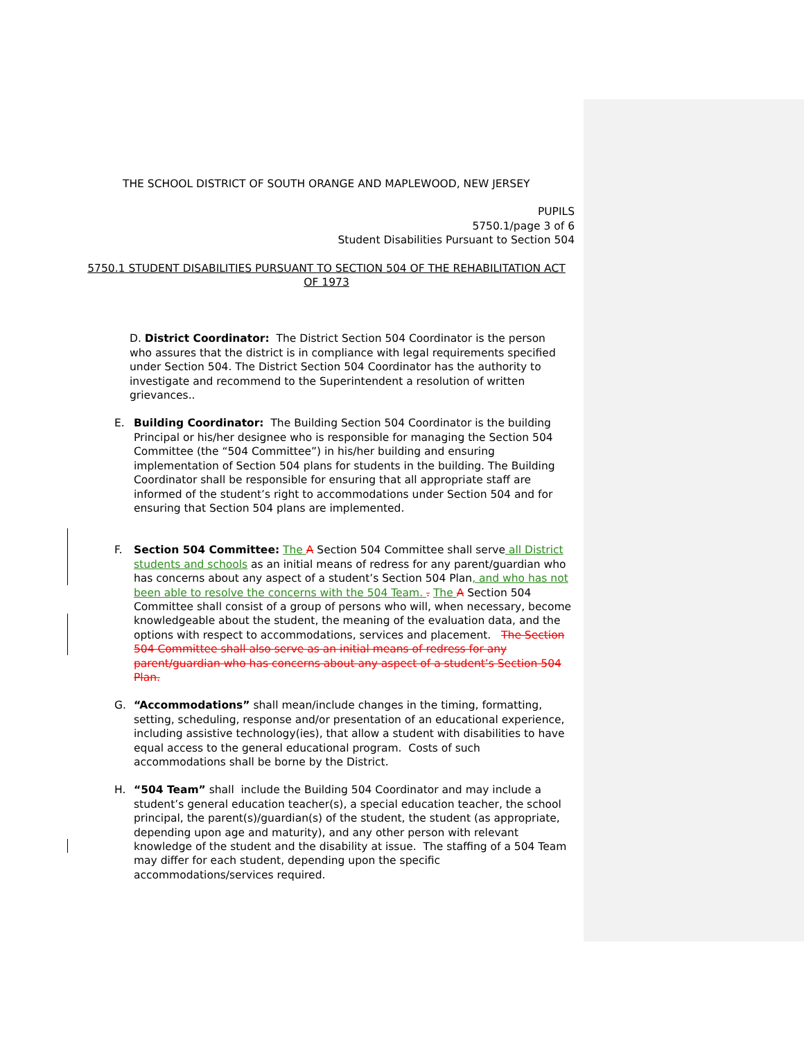THE SCHOOL DISTRICT OF SOUTH ORANGE AND MAPLEWOOD, NEW JERSEY
PUPILS
5750.1/page 3 of 6
Student Disabilities Pursuant to Section 504
5750.1 STUDENT DISABILITIES PURSUANT TO SECTION 504 OF THE REHABILITATION ACT OF 1973
D. District Coordinator: The District Section 504 Coordinator is the person who assures that the district is in compliance with legal requirements specified under Section 504. The District Section 504 Coordinator has the authority to investigate and recommend to the Superintendent a resolution of written grievances..
E. Building Coordinator: The Building Section 504 Coordinator is the building Principal or his/her designee who is responsible for managing the Section 504 Committee (the “504 Committee”) in his/her building and ensuring implementation of Section 504 plans for students in the building. The Building Coordinator shall be responsible for ensuring that all appropriate staff are informed of the student’s right to accommodations under Section 504 and for ensuring that Section 504 plans are implemented.
F. Section 504 Committee: The A Section 504 Committee shall serve all District students and schools as an initial means of redress for any parent/guardian who has concerns about any aspect of a student’s Section 504 Plan, and who has not been able to resolve the concerns with the 504 Team. . The A Section 504 Committee shall consist of a group of persons who will, when necessary, become knowledgeable about the student, the meaning of the evaluation data, and the options with respect to accommodations, services and placement. The Section 504 Committee shall also serve as an initial means of redress for any parent/guardian who has concerns about any aspect of a student’s Section 504 Plan.
G. “Accommodations” shall mean/include changes in the timing, formatting, setting, scheduling, response and/or presentation of an educational experience, including assistive technology(ies), that allow a student with disabilities to have equal access to the general educational program. Costs of such accommodations shall be borne by the District.
H. “504 Team” shall include the Building 504 Coordinator and may include a student’s general education teacher(s), a special education teacher, the school principal, the parent(s)/guardian(s) of the student, the student (as appropriate, depending upon age and maturity), and any other person with relevant knowledge of the student and the disability at issue. The staffing of a 504 Team may differ for each student, depending upon the specific accommodations/services required.